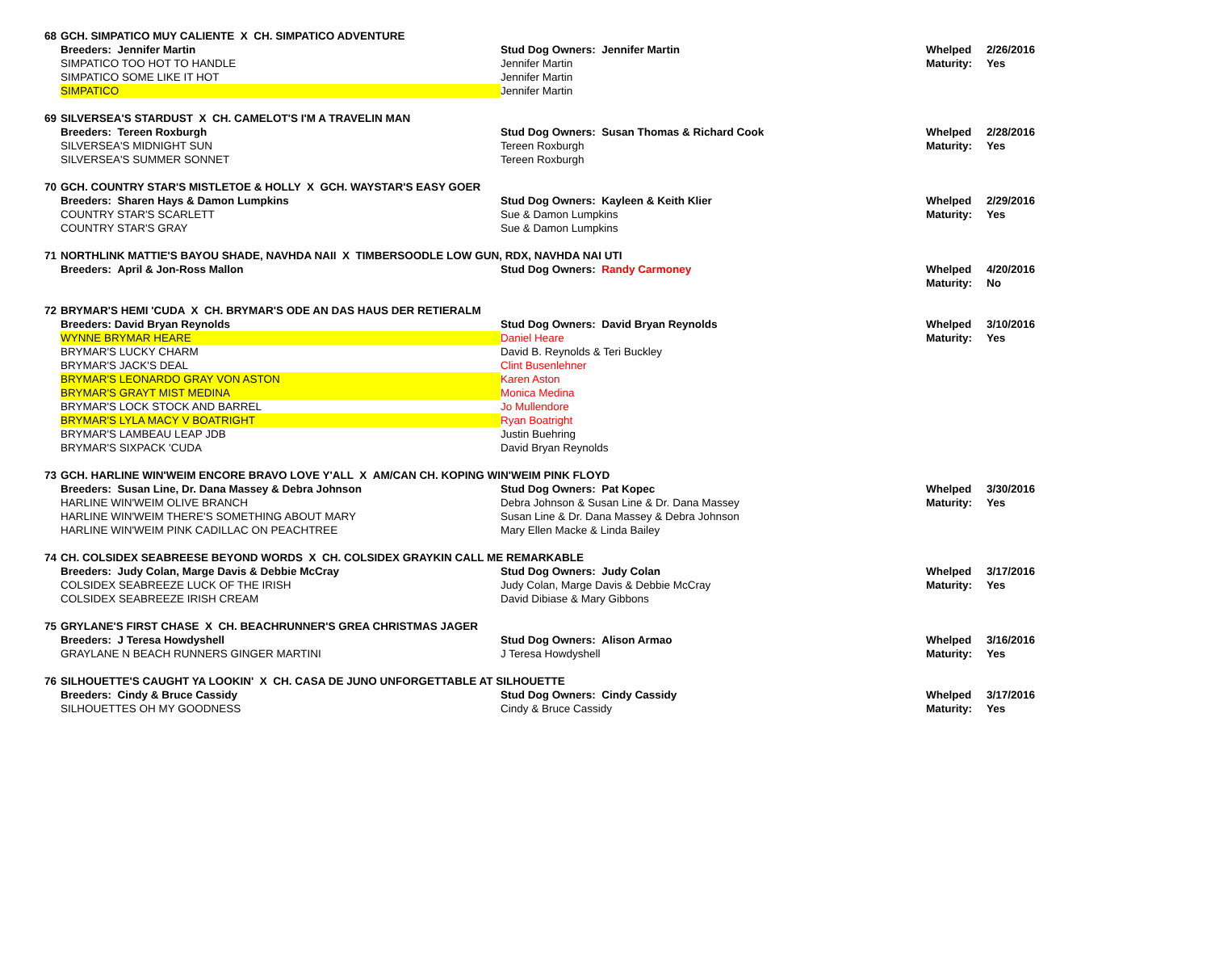| 68 | GCH. SIMPATICO MUY CALIENTE X CH. SIMPATICO ADVENTURE | | | |
| | Breeders: Jennifer Martin | Stud Dog Owners: Jennifer Martin | Whelped | 2/26/2016 |
| | SIMPATICO TOO HOT TO HANDLE | Jennifer Martin | Maturity: | Yes |
| | SIMPATICO SOME LIKE IT HOT | Jennifer Martin | | |
| | SIMPATICO | Jennifer Martin | | |
| 69 | SILVERSEA'S STARDUST X CH. CAMELOT'S I'M A TRAVELIN MAN | | | |
| | Breeders: Tereen Roxburgh | Stud Dog Owners: Susan Thomas & Richard Cook | Whelped | 2/28/2016 |
| | SILVERSEA'S MIDNIGHT SUN | Tereen Roxburgh | Maturity: | Yes |
| | SILVERSEA'S SUMMER SONNET | Tereen Roxburgh | | |
| 70 | GCH. COUNTRY STAR'S MISTLETOE & HOLLY X GCH. WAYSTAR'S EASY GOER | | | |
| | Breeders: Sharen Hays & Damon Lumpkins | Stud Dog Owners: Kayleen & Keith Klier | Whelped | 2/29/2016 |
| | COUNTRY STAR'S SCARLETT | Sue & Damon Lumpkins | Maturity: | Yes |
| | COUNTRY STAR'S GRAY | Sue & Damon Lumpkins | | |
| 71 | NORTHLINK MATTIE'S BAYOU SHADE, NAVHDA NAII X TIMBERSOODLE LOW GUN, RDX, NAVHDA NAI UTI | | | |
| | Breeders: April & Jon-Ross Mallon | Stud Dog Owners: Randy Carmoney | Whelped | 4/20/2016 |
| | | | Maturity: | No |
| 72 | BRYMAR'S HEMI 'CUDA X CH. BRYMAR'S ODE AN DAS HAUS DER RETIERALM | | | |
| | Breeders: David Bryan Reynolds | Stud Dog Owners: David Bryan Reynolds | Whelped | 3/10/2016 |
| | WYNNE BRYMAR HEARE | Daniel Heare | Maturity: | Yes |
| | BRYMAR'S LUCKY CHARM | David B. Reynolds & Teri Buckley | | |
| | BRYMAR'S JACK'S DEAL | Clint Busenlehner | | |
| | BRYMAR'S LEONARDO GRAY VON ASTON | Karen Aston | | |
| | BRYMAR'S GRAYT MIST MEDINA | Monica Medina | | |
| | BRYMAR'S LOCK STOCK AND BARREL | Jo Mullendore | | |
| | BRYMAR'S LYLA MACY V BOATRIGHT | Ryan Boatright | | |
| | BRYMAR'S LAMBEAU LEAP JDB | Justin Buehring | | |
| | BRYMAR'S SIXPACK 'CUDA | David Bryan Reynolds | | |
| 73 | GCH. HARLINE WIN'WEIM ENCORE BRAVO LOVE Y'ALL X AM/CAN CH. KOPING WIN'WEIM PINK FLOYD | | | |
| | Breeders: Susan Line, Dr. Dana Massey & Debra Johnson | Stud Dog Owners: Pat Kopec | Whelped | 3/30/2016 |
| | HARLINE WIN'WEIM OLIVE BRANCH | Debra Johnson & Susan Line & Dr. Dana Massey | Maturity: | Yes |
| | HARLINE WIN'WEIM THERE'S SOMETHING ABOUT MARY | Susan Line & Dr. Dana Massey & Debra Johnson | | |
| | HARLINE WIN'WEIM PINK CADILLAC ON PEACHTREE | Mary Ellen Macke & Linda Bailey | | |
| 74 | CH. COLSIDEX SEABREESE BEYOND WORDS X CH. COLSIDEX GRAYKIN CALL ME REMARKABLE | | | |
| | Breeders: Judy Colan, Marge Davis & Debbie McCray | Stud Dog Owners: Judy Colan | Whelped | 3/17/2016 |
| | COLSIDEX SEABREEZE LUCK OF THE IRISH | Judy Colan, Marge Davis & Debbie McCray | Maturity: | Yes |
| | COLSIDEX SEABREEZE IRISH CREAM | David Dibiase & Mary Gibbons | | |
| 75 | GRYLANE'S FIRST CHASE X CH. BEACHRUNNER'S GREA CHRISTMAS JAGER | | | |
| | Breeders: J Teresa Howdyshell | Stud Dog Owners: Alison Armao | Whelped | 3/16/2016 |
| | GRAYLANE N BEACH RUNNERS GINGER MARTINI | J Teresa Howdyshell | Maturity: | Yes |
| 76 | SILHOUETTE'S CAUGHT YA LOOKIN' X CH. CASA DE JUNO UNFORGETTABLE AT SILHOUETTE | | | |
| | Breeders: Cindy & Bruce Cassidy | Stud Dog Owners: Cindy Cassidy | Whelped | 3/17/2016 |
| | SILHOUETTES OH MY GOODNESS | Cindy & Bruce Cassidy | Maturity: | Yes |